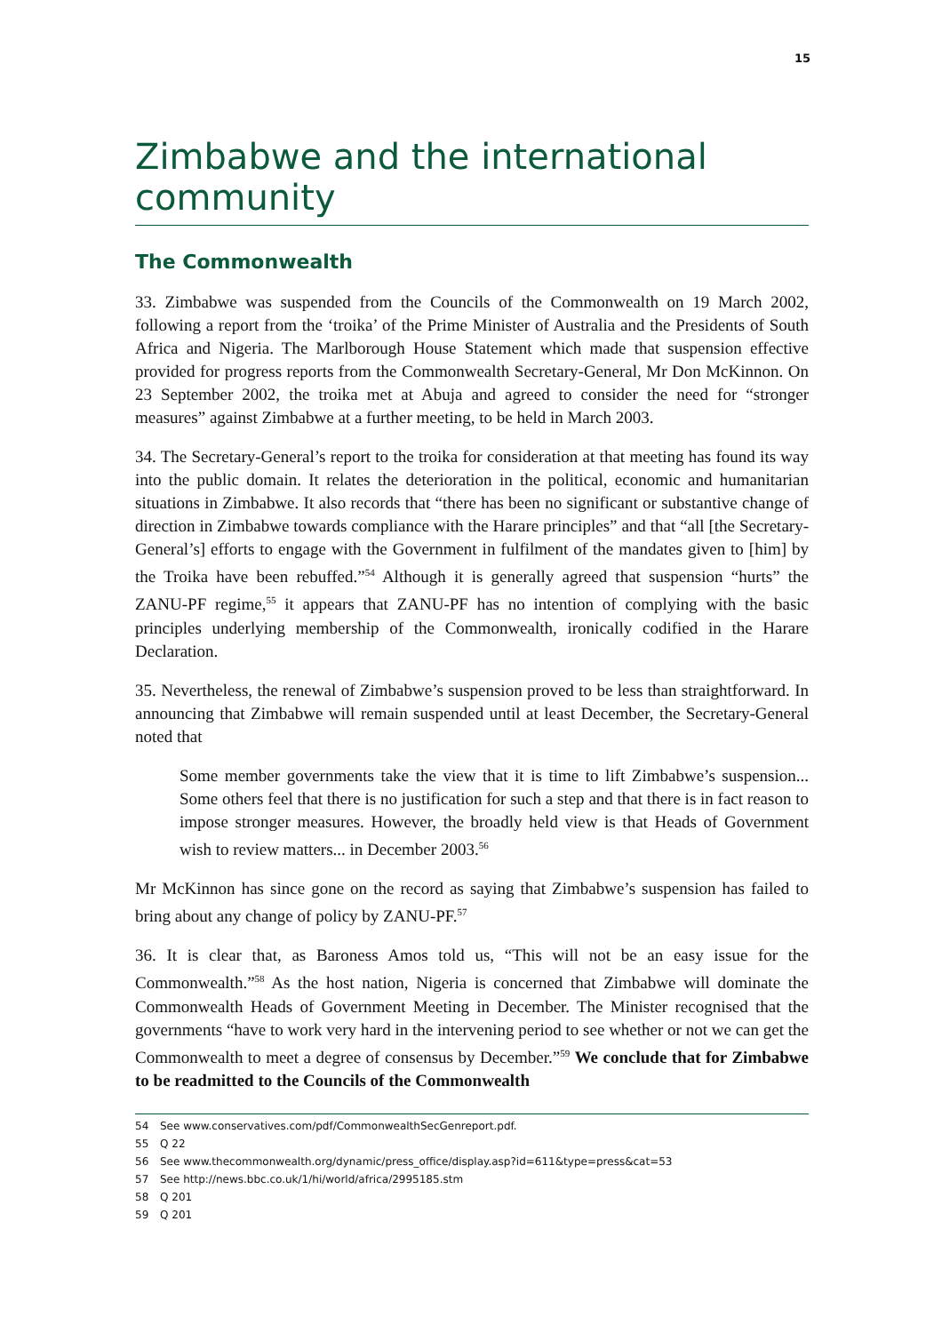15
Zimbabwe and the international community
The Commonwealth
33. Zimbabwe was suspended from the Councils of the Commonwealth on 19 March 2002, following a report from the ‘troika’ of the Prime Minister of Australia and the Presidents of South Africa and Nigeria. The Marlborough House Statement which made that suspension effective provided for progress reports from the Commonwealth Secretary-General, Mr Don McKinnon. On 23 September 2002, the troika met at Abuja and agreed to consider the need for “stronger measures” against Zimbabwe at a further meeting, to be held in March 2003.
34. The Secretary-General’s report to the troika for consideration at that meeting has found its way into the public domain. It relates the deterioration in the political, economic and humanitarian situations in Zimbabwe. It also records that “there has been no significant or substantive change of direction in Zimbabwe towards compliance with the Harare principles” and that “all [the Secretary-General’s] efforts to engage with the Government in fulfilment of the mandates given to [him] by the Troika have been rebuffed.”<sup>54</sup> Although it is generally agreed that suspension “hurts” the ZANU-PF regime,<sup>55</sup> it appears that ZANU-PF has no intention of complying with the basic principles underlying membership of the Commonwealth, ironically codified in the Harare Declaration.
35. Nevertheless, the renewal of Zimbabwe’s suspension proved to be less than straightforward. In announcing that Zimbabwe will remain suspended until at least December, the Secretary-General noted that
Some member governments take the view that it is time to lift Zimbabwe’s suspension... Some others feel that there is no justification for such a step and that there is in fact reason to impose stronger measures. However, the broadly held view is that Heads of Government wish to review matters... in December 2003.<sup>56</sup>
Mr McKinnon has since gone on the record as saying that Zimbabwe’s suspension has failed to bring about any change of policy by ZANU-PF.<sup>57</sup>
36. It is clear that, as Baroness Amos told us, “This will not be an easy issue for the Commonwealth.”<sup>58</sup> As the host nation, Nigeria is concerned that Zimbabwe will dominate the Commonwealth Heads of Government Meeting in December. The Minister recognised that the governments “have to work very hard in the intervening period to see whether or not we can get the Commonwealth to meet a degree of consensus by December.”<sup>59</sup> We conclude that for Zimbabwe to be readmitted to the Councils of the Commonwealth
54 See www.conservatives.com/pdf/CommonwealthSecGenreport.pdf.
55 Q 22
56 See www.thecommonwealth.org/dynamic/press_office/display.asp?id=611&type=press&cat=53
57 See http://news.bbc.co.uk/1/hi/world/africa/2995185.stm
58 Q 201
59 Q 201